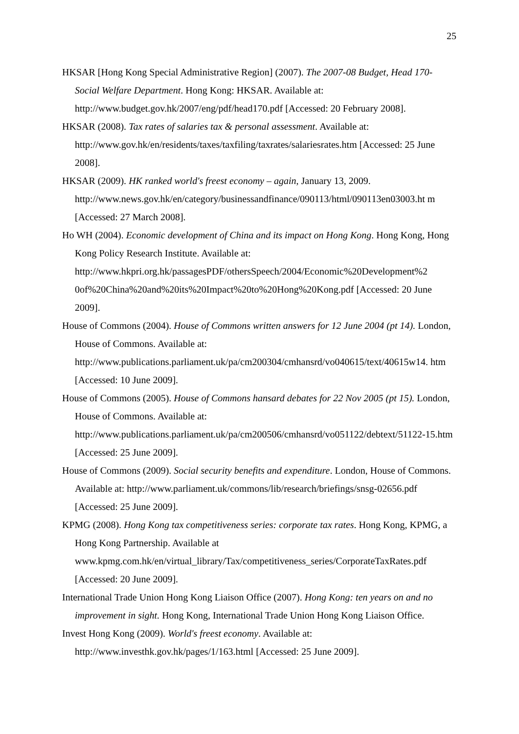25
HKSAR [Hong Kong Special Administrative Region] (2007). The 2007-08 Budget, Head 170-Social Welfare Department. Hong Kong: HKSAR. Available at: http://www.budget.gov.hk/2007/eng/pdf/head170.pdf [Accessed: 20 February 2008].
HKSAR (2008). Tax rates of salaries tax & personal assessment. Available at: http://www.gov.hk/en/residents/taxes/taxfiling/taxrates/salariesrates.htm [Accessed: 25 June 2008].
HKSAR (2009). HK ranked world's freest economy – again, January 13, 2009. http://www.news.gov.hk/en/category/businessandfinance/090113/html/090113en03003.ht m [Accessed: 27 March 2008].
Ho WH (2004). Economic development of China and its impact on Hong Kong. Hong Kong, Hong Kong Policy Research Institute. Available at: http://www.hkpri.org.hk/passagesPDF/othersSpeech/2004/Economic%20Development%2 0of%20China%20and%20its%20Impact%20to%20Hong%20Kong.pdf [Accessed: 20 June 2009].
House of Commons (2004). House of Commons written answers for 12 June 2004 (pt 14). London, House of Commons. Available at: http://www.publications.parliament.uk/pa/cm200304/cmhansrd/vo040615/text/40615w14. htm [Accessed: 10 June 2009].
House of Commons (2005). House of Commons hansard debates for 22 Nov 2005 (pt 15). London, House of Commons. Available at: http://www.publications.parliament.uk/pa/cm200506/cmhansrd/vo051122/debtext/51122-15.htm [Accessed: 25 June 2009].
House of Commons (2009). Social security benefits and expenditure. London, House of Commons. Available at: http://www.parliament.uk/commons/lib/research/briefings/snsg-02656.pdf [Accessed: 25 June 2009].
KPMG (2008). Hong Kong tax competitiveness series: corporate tax rates. Hong Kong, KPMG, a Hong Kong Partnership. Available at www.kpmg.com.hk/en/virtual_library/Tax/competitiveness_series/CorporateTaxRates.pdf [Accessed: 20 June 2009].
International Trade Union Hong Kong Liaison Office (2007). Hong Kong: ten years on and no improvement in sight. Hong Kong, International Trade Union Hong Kong Liaison Office.
Invest Hong Kong (2009). World's freest economy. Available at: http://www.investhk.gov.hk/pages/1/163.html [Accessed: 25 June 2009].